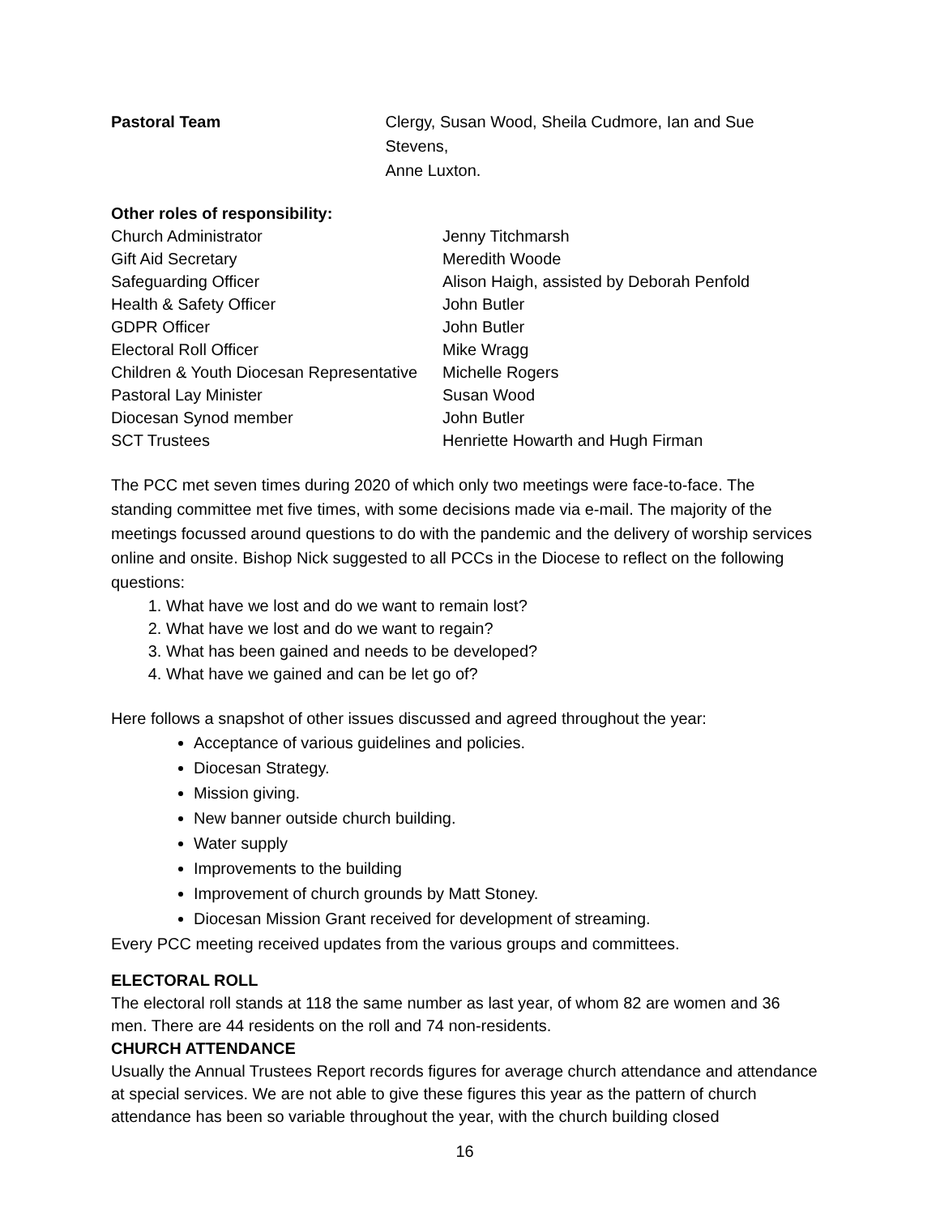Pastoral Team Clergy, Susan Wood, Sheila Cudmore, Ian and Sue Stevens,
Anne Luxton.
Other roles of responsibility:
| Church Administrator | Jenny Titchmarsh |
| Gift Aid Secretary | Meredith Woode |
| Safeguarding Officer | Alison Haigh, assisted by Deborah Penfold |
| Health & Safety Officer | John Butler |
| GDPR Officer | John Butler |
| Electoral Roll Officer | Mike Wragg |
| Children & Youth Diocesan Representative | Michelle Rogers |
| Pastoral Lay Minister | Susan Wood |
| Diocesan Synod member | John Butler |
| SCT Trustees | Henriette Howarth and Hugh Firman |
The PCC met seven times during 2020 of which only two meetings were face-to-face. The standing committee met five times, with some decisions made via e-mail. The majority of the meetings focussed around questions to do with the pandemic and the delivery of worship services online and onsite. Bishop Nick suggested to all PCCs in the Diocese to reflect on the following questions:
1. What have we lost and do we want to remain lost?
2. What have we lost and do we want to regain?
3. What has been gained and needs to be developed?
4. What have we gained and can be let go of?
Here follows a snapshot of other issues discussed and agreed throughout the year:
Acceptance of various guidelines and policies.
Diocesan Strategy.
Mission giving.
New banner outside church building.
Water supply
Improvements to the building
Improvement of church grounds by Matt Stoney.
Diocesan Mission Grant received for development of streaming.
Every PCC meeting received updates from the various groups and committees.
ELECTORAL ROLL
The electoral roll stands at 118 the same number as last year, of whom 82 are women and 36 men. There are 44 residents on the roll and 74 non-residents.
CHURCH ATTENDANCE
Usually the Annual Trustees Report records figures for average church attendance and attendance at special services. We are not able to give these figures this year as the pattern of church attendance has been so variable throughout the year, with the church building closed
16